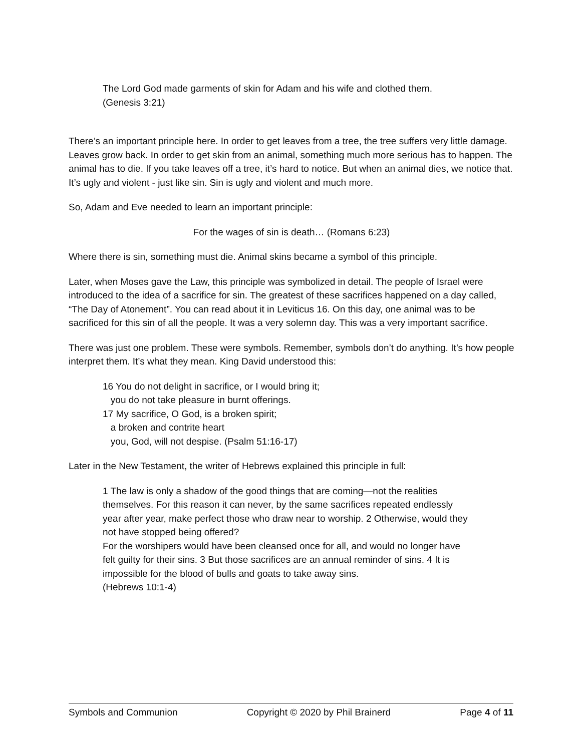The Lord God made garments of skin for Adam and his wife and clothed them.
(Genesis 3:21)
There’s an important principle here. In order to get leaves from a tree, the tree suffers very little damage. Leaves grow back. In order to get skin from an animal, something much more serious has to happen. The animal has to die. If you take leaves off a tree, it’s hard to notice. But when an animal dies, we notice that. It’s ugly and violent - just like sin. Sin is ugly and violent and much more.
So, Adam and Eve needed to learn an important principle:
For the wages of sin is death… (Romans 6:23)
Where there is sin, something must die. Animal skins became a symbol of this principle.
Later, when Moses gave the Law, this principle was symbolized in detail. The people of Israel were introduced to the idea of a sacrifice for sin. The greatest of these sacrifices happened on a day called, “The Day of Atonement”. You can read about it in Leviticus 16. On this day, one animal was to be sacrificed for this sin of all the people. It was a very solemn day. This was a very important sacrifice.
There was just one problem. These were symbols. Remember, symbols don’t do anything. It’s how people interpret them. It’s what they mean. King David understood this:
16 You do not delight in sacrifice, or I would bring it;
you do not take pleasure in burnt offerings.
17 My sacrifice, O God, is a broken spirit;
a broken and contrite heart
you, God, will not despise. (Psalm 51:16-17)
Later in the New Testament, the writer of Hebrews explained this principle in full:
1 The law is only a shadow of the good things that are coming—not the realities themselves. For this reason it can never, by the same sacrifices repeated endlessly year after year, make perfect those who draw near to worship. 2 Otherwise, would they not have stopped being offered?
For the worshipers would have been cleansed once for all, and would no longer have felt guilty for their sins. 3 But those sacrifices are an annual reminder of sins. 4 It is impossible for the blood of bulls and goats to take away sins.
(Hebrews 10:1-4)
Symbols and Communion Copyright © 2020 by Phil Brainerd Page 4 of 11